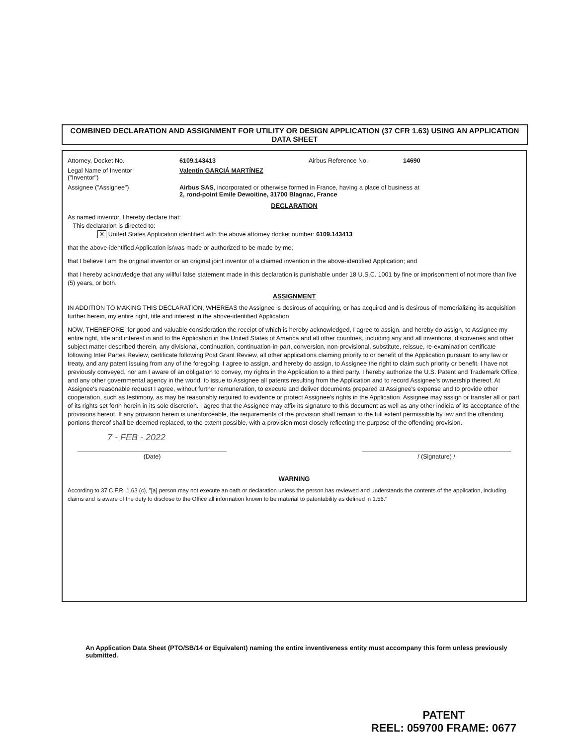COMBINED DECLARATION AND ASSIGNMENT FOR UTILITY OR DESIGN APPLICATION (37 CFR 1.63) USING AN APPLICATION DATA SHEET
Attorney, Docket No. 6109.143413 Airbus Reference No. 14690
Legal Name of Inventor
("Inventor") Valentin GARCIÁ MARTÍNEZ
Assignee ("Assignee") Airbus SAS, incorporated or otherwise formed in France, having a place of business at
2, rond-point Emile Dewoitine, 31700 Blagnac, France
DECLARATION
As named inventor, I hereby declare that:
This declaration is directed to:
X United States Application identified with the above attorney docket number: 6109.143413
that the above-identified Application is/was made or authorized to be made by me;
that I believe I am the original inventor or an original joint inventor of a claimed invention in the above-identified Application; and
that I hereby acknowledge that any willful false statement made in this declaration is punishable under 18 U.S.C. 1001 by fine or imprisonment of not more than five (5) years, or both.
ASSIGNMENT
IN ADDITION TO MAKING THIS DECLARATION, WHEREAS the Assignee is desirous of acquiring, or has acquired and is desirous of memorializing its acquisition further herein, my entire right, title and interest in the above-identified Application.
NOW, THEREFORE, for good and valuable consideration the receipt of which is hereby acknowledged, I agree to assign, and hereby do assign, to Assignee my entire right, title and interest in and to the Application in the United States of America and all other countries, including any and all inventions, discoveries and other subject matter described therein, any divisional, continuation, continuation-in-part, conversion, non-provisional, substitute, reissue, re-examination certificate following Inter Partes Review, certificate following Post Grant Review, all other applications claiming priority to or benefit of the Application pursuant to any law or treaty, and any patent issuing from any of the foregoing. I agree to assign, and hereby do assign, to Assignee the right to claim such priority or benefit. I have not previously conveyed, nor am I aware of an obligation to convey, my rights in the Application to a third party. I hereby authorize the U.S. Patent and Trademark Office, and any other governmental agency in the world, to issue to Assignee all patents resulting from the Application and to record Assignee's ownership thereof. At Assignee's reasonable request I agree, without further remuneration, to execute and deliver documents prepared at Assignee's expense and to provide other cooperation, such as testimony, as may be reasonably required to evidence or protect Assignee's rights in the Application. Assignee may assign or transfer all or part of its rights set forth herein in its sole discretion. I agree that the Assignee may affix its signature to this document as well as any other indicia of its acceptance of the provisions hereof. If any provision herein is unenforceable, the requirements of the provision shall remain to the full extent permissible by law and the offending portions thereof shall be deemed replaced, to the extent possible, with a provision most closely reflecting the purpose of the offending provision.
7 - FEB - 2022
(Date) / (Signature) /
WARNING
According to 37 C.F.R. 1.63 (c), "[a] person may not execute an oath or declaration unless the person has reviewed and understands the contents of the application, including claims and is aware of the duty to disclose to the Office all information known to be material to patentability as defined in 1.56."
An Application Data Sheet (PTO/SB/14 or Equivalent) naming the entire inventiveness entity must accompany this form unless previously submitted.
PATENT
REEL: 059700 FRAME: 0677